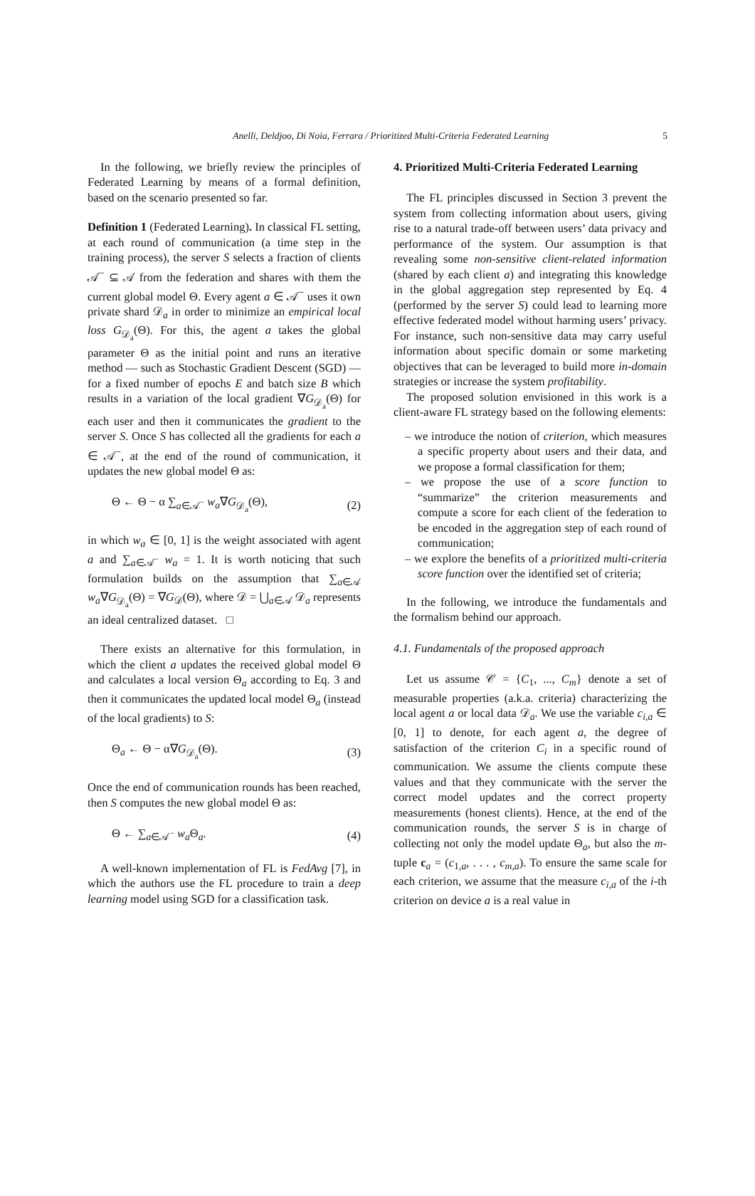Anelli, Deldjoo, Di Noia, Ferrara / Prioritized Multi-Criteria Federated Learning 5
In the following, we briefly review the principles of Federated Learning by means of a formal definition, based on the scenario presented so far.
Definition 1 (Federated Learning). In classical FL setting, at each round of communication (a time step in the training process), the server S selects a fraction of clients 𝒜<sup>−</sup> ⊆ 𝒜 from the federation and shares with them the current global model Θ. Every agent a ∈ 𝒜<sup>−</sup> uses it own private shard 𝒟<sub>a</sub> in order to minimize an empirical local loss G<sub>𝒟<sub>a</sub></sub>(Θ). For this, the agent a takes the global parameter Θ as the initial point and runs an iterative method — such as Stochastic Gradient Descent (SGD) — for a fixed number of epochs E and batch size B which results in a variation of the local gradient ∇G<sub>𝒟<sub>a</sub></sub>(Θ) for each user and then it communicates the gradient to the server S. Once S has collected all the gradients for each a ∈ 𝒜<sup>−</sup>, at the end of the round of communication, it updates the new global model Θ as:
Θ ← Θ − α ∑<sub>a∈𝒜<sup>−</sup></sub> w<sub>a</sub>∇G<sub>𝒟<sub>a</sub></sub>(Θ), (2)
in which w<sub>a</sub> ∈ [0, 1] is the weight associated with agent a and ∑<sub>a∈𝒜<sup>−</sup></sub> w<sub>a</sub> = 1. It is worth noticing that such formulation builds on the assumption that ∑<sub>a∈𝒜</sub> w<sub>a</sub>∇G<sub>𝒟<sub>a</sub></sub>(Θ) = ∇G<sub>𝒟</sub>(Θ), where 𝒟 = ⋃<sub>a∈𝒜</sub> 𝒟<sub>a</sub> represents an ideal centralized dataset. □
There exists an alternative for this formulation, in which the client a updates the received global model Θ and calculates a local version Θ<sub>a</sub> according to Eq. 3 and then it communicates the updated local model Θ<sub>a</sub> (instead of the local gradients) to S:
Θ<sub>a</sub> ← Θ − α∇G<sub>𝒟<sub>a</sub></sub>(Θ). (3)
Once the end of communication rounds has been reached, then S computes the new global model Θ as:
Θ ← ∑<sub>a∈𝒜<sup>−</sup></sub> w<sub>a</sub> Θ<sub>a</sub>. (4)
A well-known implementation of FL is FedAvg [7], in which the authors use the FL procedure to train a deep learning model using SGD for a classification task.
4. Prioritized Multi-Criteria Federated Learning
The FL principles discussed in Section 3 prevent the system from collecting information about users, giving rise to a natural trade-off between users’ data privacy and performance of the system. Our assumption is that revealing some non-sensitive client-related information (shared by each client a) and integrating this knowledge in the global aggregation step represented by Eq. 4 (performed by the server S) could lead to learning more effective federated model without harming users’ privacy. For instance, such non-sensitive data may carry useful information about specific domain or some marketing objectives that can be leveraged to build more in-domain strategies or increase the system profitability.
The proposed solution envisioned in this work is a client-aware FL strategy based on the following elements:
– we introduce the notion of criterion, which measures a specific property about users and their data, and we propose a formal classification for them;
– we propose the use of a score function to “summarize” the criterion measurements and compute a score for each client of the federation to be encoded in the aggregation step of each round of communication;
– we explore the benefits of a prioritized multi-criteria score function over the identified set of criteria;
In the following, we introduce the fundamentals and the formalism behind our approach.
4.1. Fundamentals of the proposed approach
Let us assume 𝒞 = {C<sub>1</sub>, ..., C<sub>m</sub>} denote a set of measurable properties (a.k.a. criteria) characterizing the local agent a or local data 𝒟<sub>a</sub>. We use the variable c<sub>i,a</sub> ∈ [0, 1] to denote, for each agent a, the degree of satisfaction of the criterion C<sub>i</sub> in a specific round of communication. We assume the clients compute these values and that they communicate with the server the correct model updates and the correct property measurements (honest clients). Hence, at the end of the communication rounds, the server S is in charge of collecting not only the model update Θ<sub>a</sub>, but also the m-tuple c<sub>a</sub> = (c<sub>1,a</sub>, . . . , c<sub>m,a</sub>). To ensure the same scale for each criterion, we assume that the measure c<sub>i,a</sub> of the i-th criterion on device a is a real value in